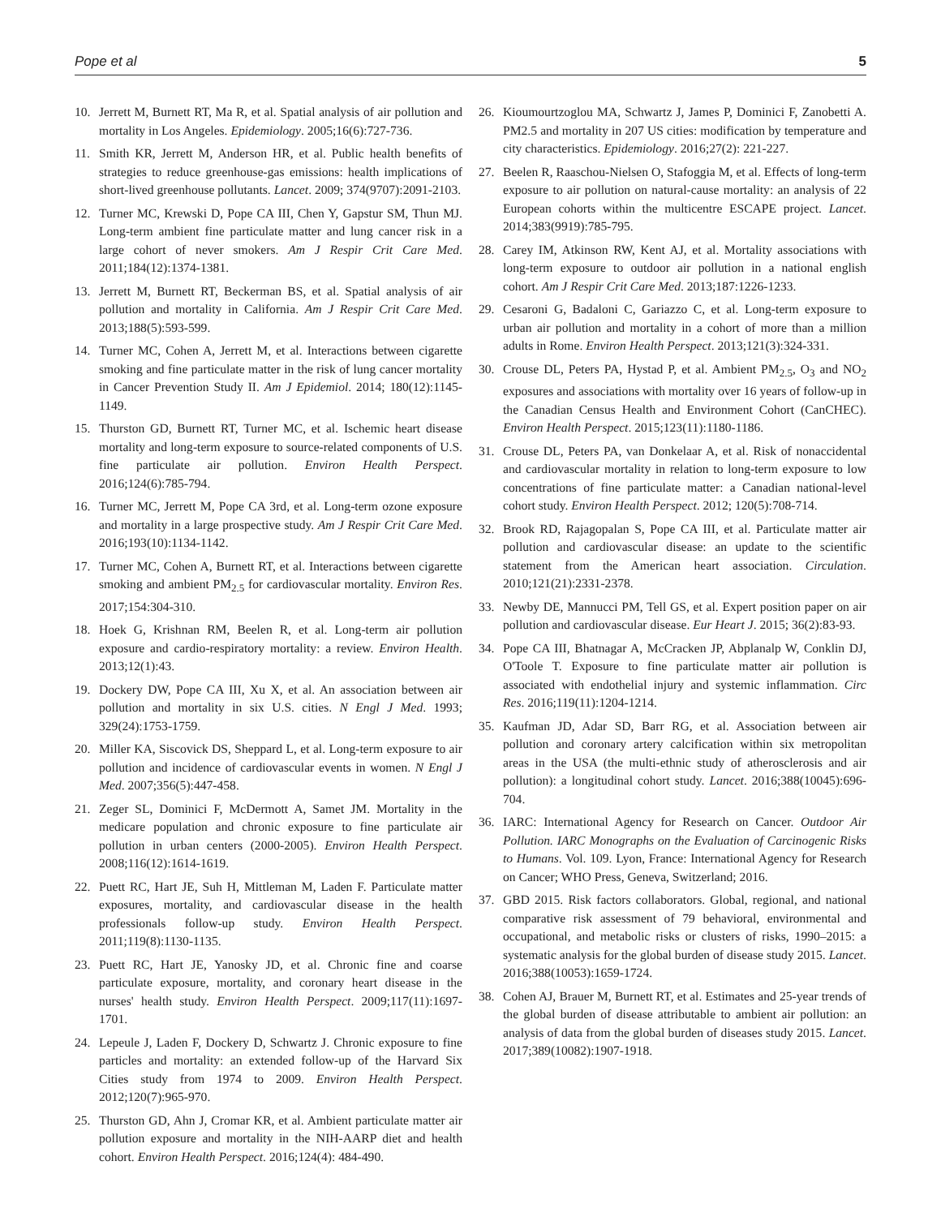Pope et al 5
10. Jerrett M, Burnett RT, Ma R, et al. Spatial analysis of air pollution and mortality in Los Angeles. Epidemiology. 2005;16(6):727-736.
11. Smith KR, Jerrett M, Anderson HR, et al. Public health benefits of strategies to reduce greenhouse-gas emissions: health implications of short-lived greenhouse pollutants. Lancet. 2009; 374(9707):2091-2103.
12. Turner MC, Krewski D, Pope CA III, Chen Y, Gapstur SM, Thun MJ. Long-term ambient fine particulate matter and lung cancer risk in a large cohort of never smokers. Am J Respir Crit Care Med. 2011;184(12):1374-1381.
13. Jerrett M, Burnett RT, Beckerman BS, et al. Spatial analysis of air pollution and mortality in California. Am J Respir Crit Care Med. 2013;188(5):593-599.
14. Turner MC, Cohen A, Jerrett M, et al. Interactions between cigarette smoking and fine particulate matter in the risk of lung cancer mortality in Cancer Prevention Study II. Am J Epidemiol. 2014; 180(12):1145-1149.
15. Thurston GD, Burnett RT, Turner MC, et al. Ischemic heart disease mortality and long-term exposure to source-related components of U.S. fine particulate air pollution. Environ Health Perspect. 2016;124(6):785-794.
16. Turner MC, Jerrett M, Pope CA 3rd, et al. Long-term ozone exposure and mortality in a large prospective study. Am J Respir Crit Care Med. 2016;193(10):1134-1142.
17. Turner MC, Cohen A, Burnett RT, et al. Interactions between cigarette smoking and ambient PM<sub>2.5</sub> for cardiovascular mortality. Environ Res. 2017;154:304-310.
18. Hoek G, Krishnan RM, Beelen R, et al. Long-term air pollution exposure and cardio-respiratory mortality: a review. Environ Health. 2013;12(1):43.
19. Dockery DW, Pope CA III, Xu X, et al. An association between air pollution and mortality in six U.S. cities. N Engl J Med. 1993; 329(24):1753-1759.
20. Miller KA, Siscovick DS, Sheppard L, et al. Long-term exposure to air pollution and incidence of cardiovascular events in women. N Engl J Med. 2007;356(5):447-458.
21. Zeger SL, Dominici F, McDermott A, Samet JM. Mortality in the medicare population and chronic exposure to fine particulate air pollution in urban centers (2000-2005). Environ Health Perspect. 2008;116(12):1614-1619.
22. Puett RC, Hart JE, Suh H, Mittleman M, Laden F. Particulate matter exposures, mortality, and cardiovascular disease in the health professionals follow-up study. Environ Health Perspect. 2011;119(8):1130-1135.
23. Puett RC, Hart JE, Yanosky JD, et al. Chronic fine and coarse particulate exposure, mortality, and coronary heart disease in the nurses' health study. Environ Health Perspect. 2009;117(11):1697-1701.
24. Lepeule J, Laden F, Dockery D, Schwartz J. Chronic exposure to fine particles and mortality: an extended follow-up of the Harvard Six Cities study from 1974 to 2009. Environ Health Perspect. 2012;120(7):965-970.
25. Thurston GD, Ahn J, Cromar KR, et al. Ambient particulate matter air pollution exposure and mortality in the NIH-AARP diet and health cohort. Environ Health Perspect. 2016;124(4): 484-490.
26. Kioumourtzoglou MA, Schwartz J, James P, Dominici F, Zanobetti A. PM2.5 and mortality in 207 US cities: modification by temperature and city characteristics. Epidemiology. 2016;27(2): 221-227.
27. Beelen R, Raaschou-Nielsen O, Stafoggia M, et al. Effects of long-term exposure to air pollution on natural-cause mortality: an analysis of 22 European cohorts within the multicentre ESCAPE project. Lancet. 2014;383(9919):785-795.
28. Carey IM, Atkinson RW, Kent AJ, et al. Mortality associations with long-term exposure to outdoor air pollution in a national english cohort. Am J Respir Crit Care Med. 2013;187:1226-1233.
29. Cesaroni G, Badaloni C, Gariazzo C, et al. Long-term exposure to urban air pollution and mortality in a cohort of more than a million adults in Rome. Environ Health Perspect. 2013;121(3):324-331.
30. Crouse DL, Peters PA, Hystad P, et al. Ambient PM<sub>2.5</sub>, O<sub>3</sub> and NO<sub>2</sub> exposures and associations with mortality over 16 years of follow-up in the Canadian Census Health and Environment Cohort (CanCHEC). Environ Health Perspect. 2015;123(11):1180-1186.
31. Crouse DL, Peters PA, van Donkelaar A, et al. Risk of nonaccidental and cardiovascular mortality in relation to long-term exposure to low concentrations of fine particulate matter: a Canadian national-level cohort study. Environ Health Perspect. 2012; 120(5):708-714.
32. Brook RD, Rajagopalan S, Pope CA III, et al. Particulate matter air pollution and cardiovascular disease: an update to the scientific statement from the American heart association. Circulation. 2010;121(21):2331-2378.
33. Newby DE, Mannucci PM, Tell GS, et al. Expert position paper on air pollution and cardiovascular disease. Eur Heart J. 2015; 36(2):83-93.
34. Pope CA III, Bhatnagar A, McCracken JP, Abplanalp W, Conklin DJ, O'Toole T. Exposure to fine particulate matter air pollution is associated with endothelial injury and systemic inflammation. Circ Res. 2016;119(11):1204-1214.
35. Kaufman JD, Adar SD, Barr RG, et al. Association between air pollution and coronary artery calcification within six metropolitan areas in the USA (the multi-ethnic study of atherosclerosis and air pollution): a longitudinal cohort study. Lancet. 2016;388(10045):696-704.
36. IARC: International Agency for Research on Cancer. Outdoor Air Pollution. IARC Monographs on the Evaluation of Carcinogenic Risks to Humans. Vol. 109. Lyon, France: International Agency for Research on Cancer; WHO Press, Geneva, Switzerland; 2016.
37. GBD 2015. Risk factors collaborators. Global, regional, and national comparative risk assessment of 79 behavioral, environmental and occupational, and metabolic risks or clusters of risks, 1990–2015: a systematic analysis for the global burden of disease study 2015. Lancet. 2016;388(10053):1659-1724.
38. Cohen AJ, Brauer M, Burnett RT, et al. Estimates and 25-year trends of the global burden of disease attributable to ambient air pollution: an analysis of data from the global burden of diseases study 2015. Lancet. 2017;389(10082):1907-1918.